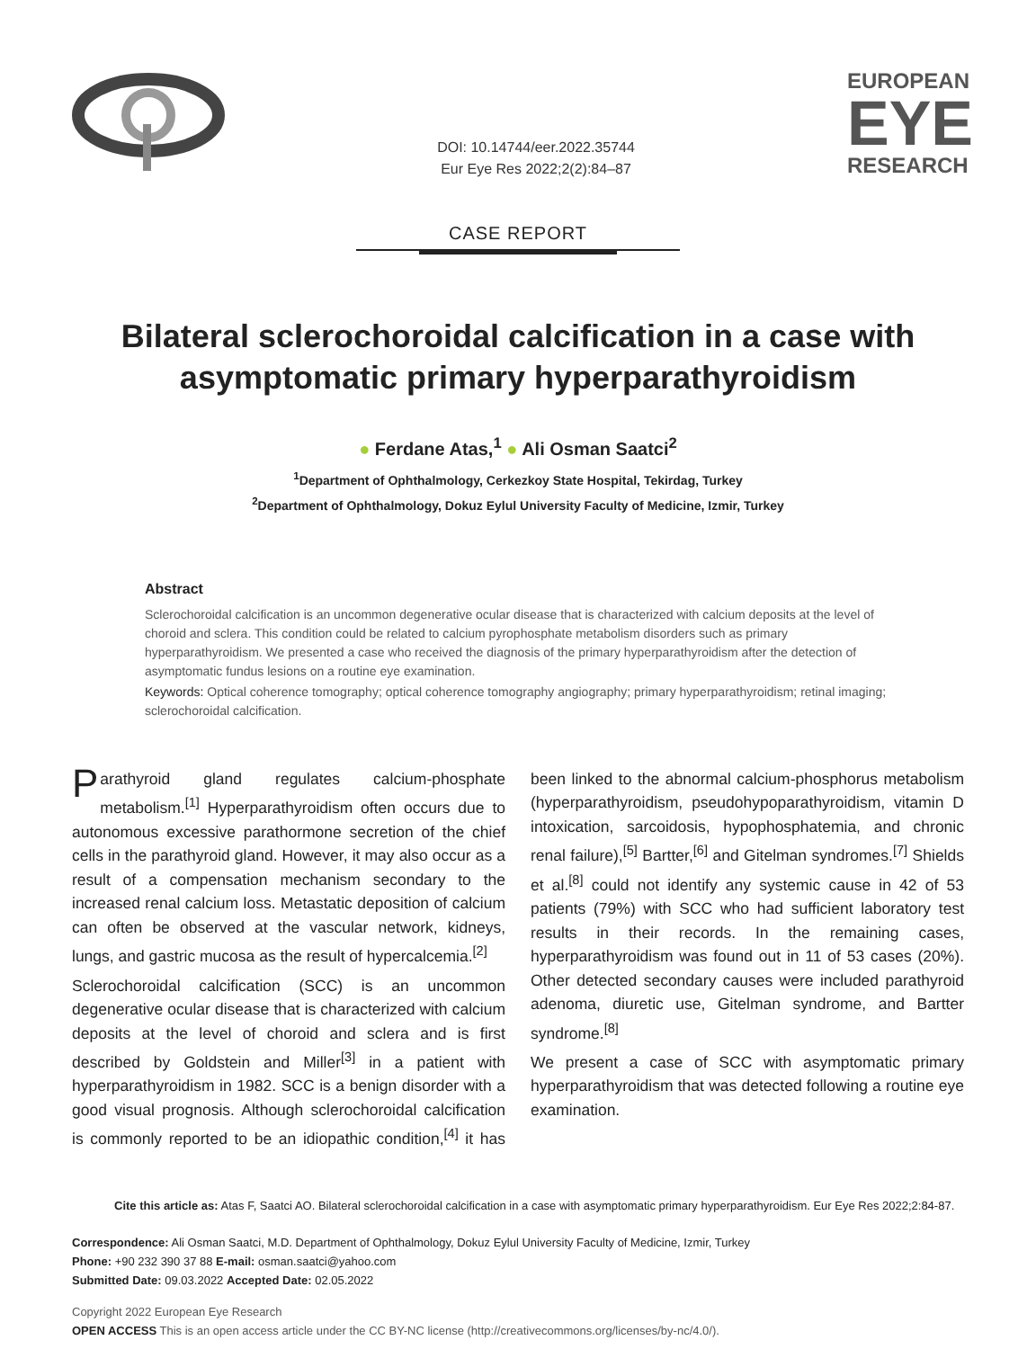DOI: 10.14744/eer.2022.35744
Eur Eye Res 2022;2(2):84–87
EUROPEAN
EYE
RESEARCH
CASE REPORT
Bilateral sclerochoroidal calcification in a case with asymptomatic primary hyperparathyroidism
● Ferdane Atas,<sup>1</sup> ● Ali Osman Saatci<sup>2</sup>
<sup>1</sup> Department of Ophthalmology, Cerkezkoy State Hospital, Tekirdag, Turkey
<sup>2</sup> Department of Ophthalmology, Dokuz Eylul University Faculty of Medicine, Izmir, Turkey
Abstract
Sclerochoroidal calcification is an uncommon degenerative ocular disease that is characterized with calcium deposits at the level of choroid and sclera. This condition could be related to calcium pyrophosphate metabolism disorders such as primary hyperparathyroidism. We presented a case who received the diagnosis of the primary hyperparathyroidism after the detection of asymptomatic fundus lesions on a routine eye examination.
Keywords: Optical coherence tomography; optical coherence tomography angiography; primary hyperparathyroidism; retinal imaging; sclerochoroidal calcification.
Parathyroid gland regulates calcium-phosphate metabolism.<sup>[1]</sup> Hyperparathyroidism often occurs due to autonomous excessive parathormone secretion of the chief cells in the parathyroid gland. However, it may also occur as a result of a compensation mechanism secondary to the increased renal calcium loss. Metastatic deposition of calcium can often be observed at the vascular network, kidneys, lungs, and gastric mucosa as the result of hypercalcemia.<sup>[2]</sup>
Sclerochoroidal calcification (SCC) is an uncommon degenerative ocular disease that is characterized with calcium deposits at the level of choroid and sclera and is first described by Goldstein and Miller<sup>[3]</sup> in a patient with hyperparathyroidism in 1982. SCC is a benign disorder with a good visual prognosis. Although sclerochoroidal calcification is commonly reported to be an idiopathic condition,<sup>[4]</sup> it has been linked to the abnormal calcium-phosphorus metabolism (hyperparathyroidism, pseudohypoparathyroidism, vitamin D intoxication, sarcoidosis, hypophosphatemia, and chronic renal failure),<sup>[5]</sup> Bartter,<sup>[6]</sup> and Gitelman syndromes.<sup>[7]</sup> Shields et al.<sup>[8]</sup> could not identify any systemic cause in 42 of 53 patients (79%) with SCC who had sufficient laboratory test results in their records. In the remaining cases, hyperparathyroidism was found out in 11 of 53 cases (20%). Other detected secondary causes were included parathyroid adenoma, diuretic use, Gitelman syndrome, and Bartter syndrome.<sup>[8]</sup>
We present a case of SCC with asymptomatic primary hyperparathyroidism that was detected following a routine eye examination.
Cite this article as: Atas F, Saatci AO. Bilateral sclerochoroidal calcification in a case with asymptomatic primary hyperparathyroidism. Eur Eye Res 2022;2:84-87.
Correspondence: Ali Osman Saatci, M.D. Department of Ophthalmology, Dokuz Eylul University Faculty of Medicine, Izmir, Turkey
Phone: +90 232 390 37 88 E-mail: osman.saatci@yahoo.com
Submitted Date: 09.03.2022 Accepted Date: 02.05.2022
Copyright 2022 European Eye Research
OPEN ACCESS This is an open access article under the CC BY-NC license (http://creativecommons.org/licenses/by-nc/4.0/).